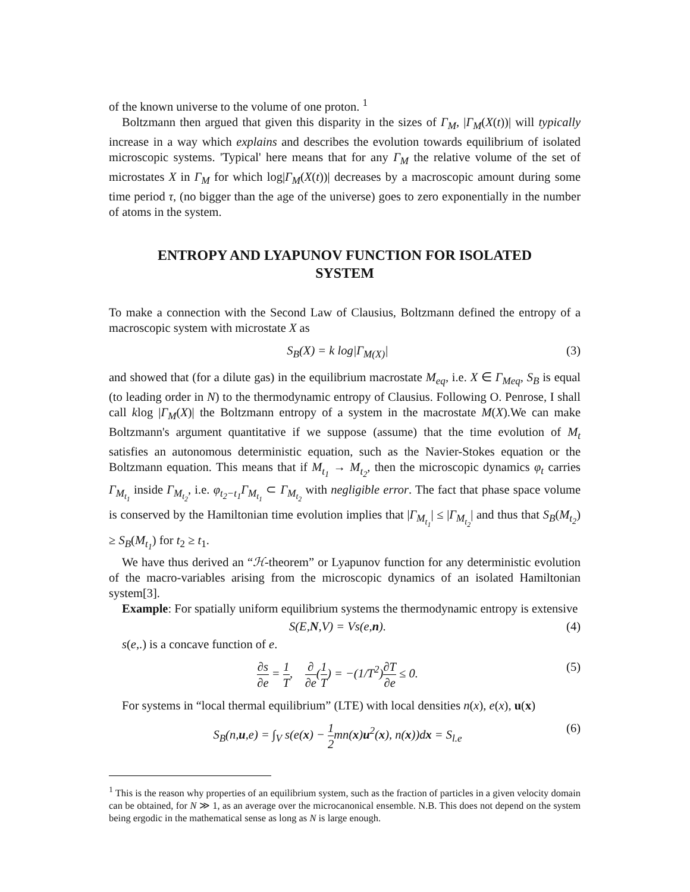of the known universe to the volume of one proton. <sup>1</sup>
Boltzmann then argued that given this disparity in the sizes of Γ<sub>M</sub>, |Γ<sub>M</sub>(X(t))| will typically increase in a way which explains and describes the evolution towards equilibrium of isolated microscopic systems. 'Typical' here means that for any Γ<sub>M</sub> the relative volume of the set of microstates X in Γ<sub>M</sub> for which log|Γ<sub>M</sub>(X(t))| decreases by a macroscopic amount during some time period τ, (no bigger than the age of the universe) goes to zero exponentially in the number of atoms in the system.
ENTROPY AND LYAPUNOV FUNCTION FOR ISOLATED SYSTEM
To make a connection with the Second Law of Clausius, Boltzmann defined the entropy of a macroscopic system with microstate X as
S<sub>B</sub>(X) = k log|Γ<sub>M(X)</sub>| (3)
and showed that (for a dilute gas) in the equilibrium macrostate M<sub>eq</sub>, i.e. X ∈ Γ<sub>Meq</sub>, S<sub>B</sub> is equal (to leading order in N) to the thermodynamic entropy of Clausius. Following O. Penrose, I shall call klog |Γ<sub>M</sub>(X)| the Boltzmann entropy of a system in the macrostate M(X).We can make Boltzmann's argument quantitative if we suppose (assume) that the time evolution of M<sub>t</sub> satisfies an autonomous deterministic equation, such as the Navier-Stokes equation or the Boltzmann equation. This means that if M<sub>t<sub>1</sub></sub> → M<sub>t<sub>2</sub></sub>, then the microscopic dynamics φ<sub>t</sub> carries Γ<sub>M<sub>t<sub>1</sub></sub></sub> inside Γ<sub>M<sub>t<sub>2</sub></sub></sub>, i.e. φ<sub>t<sub>2</sub>−t<sub>1</sub></sub>Γ<sub>M<sub>t<sub>1</sub></sub></sub> ⊂ Γ<sub>M<sub>t<sub>2</sub></sub></sub> with negligible error. The fact that phase space volume is conserved by the Hamiltonian time evolution implies that |Γ<sub>M<sub>t<sub>1</sub></sub></sub>| ≤ |Γ<sub>M<sub>t<sub>2</sub></sub></sub>| and thus that S<sub>B</sub>(M<sub>t<sub>2</sub></sub>) ≥ S<sub>B</sub>(M<sub>t<sub>1</sub></sub>) for t<sub>2</sub> ≥ t<sub>1</sub>.
We have thus derived an “ℋ-theorem” or Lyapunov function for any deterministic evolution of the macro-variables arising from the microscopic dynamics of an isolated Hamiltonian system[3].
Example: For spatially uniform equilibrium systems the thermodynamic entropy is extensive
S(E,N,V) = Vs(e,n). (4)
s(e,.) is a concave function of e.
∂s ∂e = 1 T, ∂ ∂e(1 T) = −(1/T<sup>2</sup>)∂T ∂e ≤ 0. (5)
For systems in “local thermal equilibrium” (LTE) with local densities n(x), e(x), u(x)
S<sub>B</sub>(n,u,e) = ∫<sub>V</sub> s(e(x) − 1 2mn(x)u<sup>2</sup>(x), n(x))dx = S<sub>l.e</sub> (6)
<sup>1</sup> This is the reason why properties of an equilibrium system, such as the fraction of particles in a given velocity domain can be obtained, for N ≫ 1, as an average over the microcanonical ensemble. N.B. This does not depend on the system being ergodic in the mathematical sense as long as N is large enough.